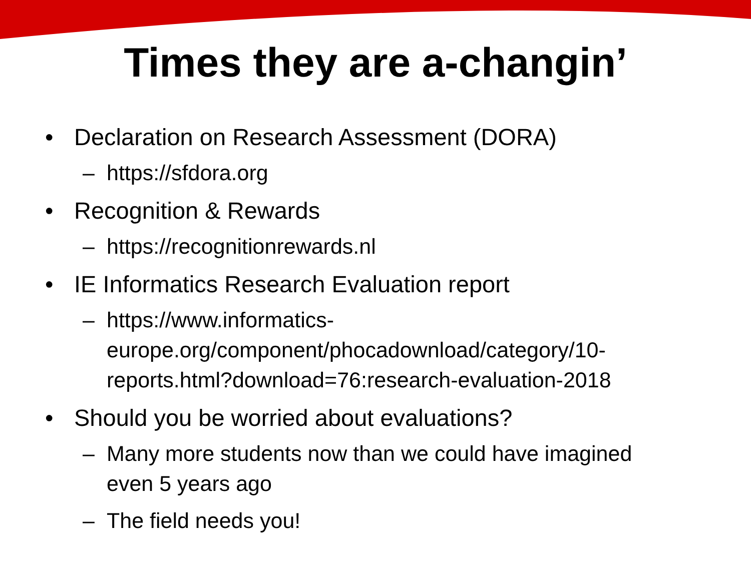Times they are a-changin’
• Declaration on Research Assessment (DORA)
– https://sfdora.org
• Recognition & Rewards
– https://recognitionrewards.nl
• IE Informatics Research Evaluation report
– https://www.informatics-
europe.org/component/phocadownload/category/10-
reports.html?download=76:research-evaluation-2018
• Should you be worried about evaluations?
– Many more students now than we could have imagined
even 5 years ago
– The field needs you!